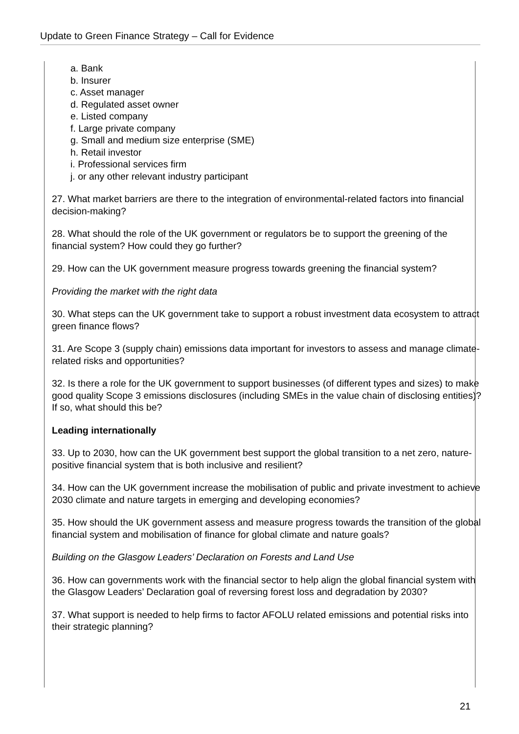Update to Green Finance Strategy – Call for Evidence
a. Bank
b. Insurer
c. Asset manager
d. Regulated asset owner
e. Listed company
f. Large private company
g. Small and medium size enterprise (SME)
h. Retail investor
i. Professional services firm
j. or any other relevant industry participant
27. What market barriers are there to the integration of environmental-related factors into financial decision-making?
28. What should the role of the UK government or regulators be to support the greening of the financial system? How could they go further?
29. How can the UK government measure progress towards greening the financial system?
Providing the market with the right data
30. What steps can the UK government take to support a robust investment data ecosystem to attract green finance flows?
31. Are Scope 3 (supply chain) emissions data important for investors to assess and manage climate-related risks and opportunities?
32. Is there a role for the UK government to support businesses (of different types and sizes) to make good quality Scope 3 emissions disclosures (including SMEs in the value chain of disclosing entities)? If so, what should this be?
Leading internationally
33. Up to 2030, how can the UK government best support the global transition to a net zero, nature-positive financial system that is both inclusive and resilient?
34. How can the UK government increase the mobilisation of public and private investment to achieve 2030 climate and nature targets in emerging and developing economies?
35. How should the UK government assess and measure progress towards the transition of the global financial system and mobilisation of finance for global climate and nature goals?
Building on the Glasgow Leaders’ Declaration on Forests and Land Use
36. How can governments work with the financial sector to help align the global financial system with the Glasgow Leaders’ Declaration goal of reversing forest loss and degradation by 2030?
37. What support is needed to help firms to factor AFOLU related emissions and potential risks into their strategic planning?
21